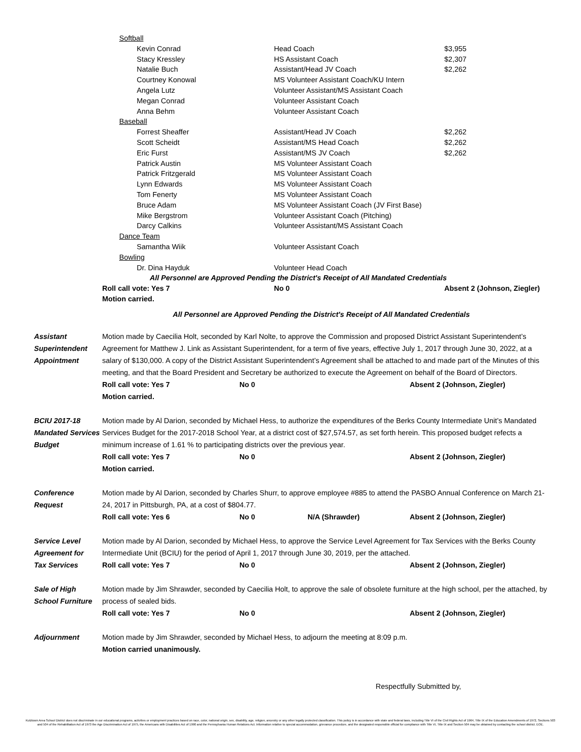| Softball | | |
| Kevin Conrad | Head Coach | $3,955 |
| Stacy Kressley | HS Assistant Coach | $2,307 |
| Natalie Buch | Assistant/Head JV Coach | $2,262 |
| Courtney Konowal | MS Volunteer Assistant Coach/KU Intern | |
| Angela Lutz | Volunteer Assistant/MS Assistant Coach | |
| Megan Conrad | Volunteer Assistant Coach | |
| Anna Behm | Volunteer Assistant Coach | |
| Baseball | | |
| Forrest Sheaffer | Assistant/Head JV Coach | $2,262 |
| Scott Scheidt | Assistant/MS Head Coach | $2,262 |
| Eric Furst | Assistant/MS JV Coach | $2,262 |
| Patrick Austin | MS Volunteer Assistant Coach | |
| Patrick Fritzgerald | MS Volunteer Assistant Coach | |
| Lynn Edwards | MS Volunteer Assistant Coach | |
| Tom Fenerty | MS Volunteer Assistant Coach | |
| Bruce Adam | MS Volunteer Assistant Coach (JV First Base) | |
| Mike Bergstrom | Volunteer Assistant Coach (Pitching) | |
| Darcy Calkins | Volunteer Assistant/MS Assistant Coach | |
| Dance Team | | |
| Samantha Wiik | Volunteer Assistant Coach | |
| Bowling | | |
| Dr. Dina Hayduk | Volunteer Head Coach | |
| All Personnel are Approved Pending the District's Receipt of All Mandated Credentials | | |
| Roll call vote: Yes 7 | No 0 | Absent 2 (Johnson, Ziegler) |
| Motion carried. | | |
All Personnel are Approved Pending the District's Receipt of All Mandated Credentials
Assistant
Superintendent
Appointment
Motion made by Caecilia Holt, seconded by Karl Nolte, to approve the Commission and proposed District Assistant Superintendent’s Agreement for Matthew J. Link as Assistant Superintendent, for a term of five years, effective July 1, 2017 through June 30, 2022, at a salary of $130,000. A copy of the District Assistant Superintendent’s Agreement shall be attached to and made part of the Minutes of this meeting, and that the Board President and Secretary be authorized to execute the Agreement on behalf of the Board of Directors.
Roll call vote: Yes 7 No 0 Absent 2 (Johnson, Ziegler)
Motion carried.
BCIU 2017-18
Mandated Services
Budget
Motion made by Al Darion, seconded by Michael Hess, to authorize the expenditures of the Berks County Intermediate Unit’s Mandated Services Budget for the 2017-2018 School Year, at a district cost of $27,574.57, as set forth herein. This proposed budget refects a minimum increase of 1.61 % to participating districts over the previous year.
Roll call vote: Yes 7 No 0 Absent 2 (Johnson, Ziegler)
Motion carried.
Conference
Request
Motion made by Al Darion, seconded by Charles Shurr, to approve employee #885 to attend the PASBO Annual Conference on March 21-24, 2017 in Pittsburgh, PA, at a cost of $804.77.
Roll call vote: Yes 6 No 0 N/A (Shrawder) Absent 2 (Johnson, Ziegler)
Service Level
Agreement for
Tax Services
Motion made by Al Darion, seconded by Michael Hess, to approve the Service Level Agreement for Tax Services with the Berks County Intermediate Unit (BCIU) for the period of April 1, 2017 through June 30, 2019, per the attached.
Roll call vote: Yes 7 No 0 Absent 2 (Johnson, Ziegler)
Sale of High
School Furniture
Motion made by Jim Shrawder, seconded by Caecilia Holt, to approve the sale of obsolete furniture at the high school, per the attached, by process of sealed bids.
Roll call vote: Yes 7 No 0 Absent 2 (Johnson, Ziegler)
Adjournment Motion made by Jim Shrawder, seconded by Michael Hess, to adjourn the meeting at 8:09 p.m.
Motion carried unanimously.
Respectfully Submitted by,
Kutztown Area School District does not discriminate in our educational programs, activities or employment practices based on race, color, national origin, sex, disability, age, religion, ancestry or any other legally protected classification. This policy is in accordance with state and federal laws, including Title VI of the Civil Rights Act of 1964, Title IX of the Education Amendments of 1972, Sections 503 and 504 of the Rehabilitation Act of 1973 the Age Discrimination Act of 1975, the Americans with Disabilities Act of 1990 and the Pennsylvania Human Relations Act. Information relative to special accommodation, grievance procedure, and the designated responsible official for compliance with Title VI, Title IX and Section 504 may be obtained by contacting the school district. EOE.